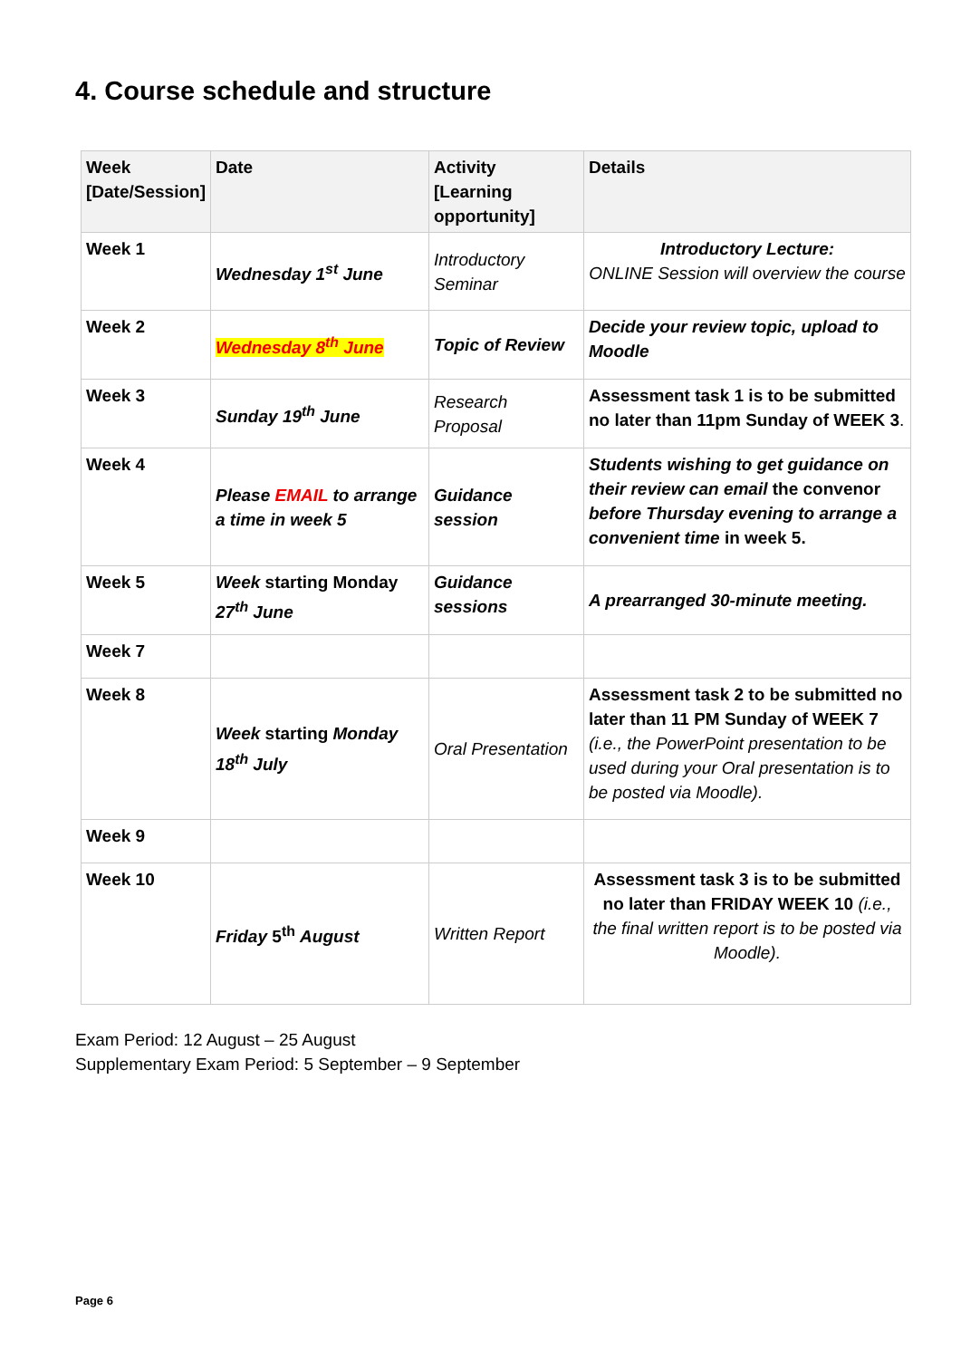4. Course schedule and structure
| Week [Date/Session] | Date | Activity [Learning opportunity] | Details |
| --- | --- | --- | --- |
| Week 1 | Wednesday 1<sup>st</sup> June | Introductory Seminar | Introductory Lecture: ONLINE Session will overview the course |
| Week 2 | Wednesday 8<sup>th</sup> June | Topic of Review | Decide your review topic, upload to Moodle |
| Week 3 | Sunday 19<sup>th</sup> June | Research Proposal | Assessment task 1 is to be submitted no later than 11pm Sunday of WEEK 3 . |
| Week 4 | Please EMAIL to arrange a time in week 5 | Guidance session | Students wishing to get guidance on their review can email the convenor before Thursday evening to arrange a convenient time in week 5. |
| Week 5 | Week starting Monday 27<sup>th</sup> June | Guidance sessions | A prearranged 30-minute meeting. |
| Week 7 | | | |
| Week 8 | Week starting Monday 18<sup>th</sup> July | Oral Presentation | Assessment task 2 to be submitted no later than 11 PM Sunday of WEEK 7 (i.e., the PowerPoint presentation to be used during your Oral presentation is to be posted via Moodle). |
| Week 9 | | | |
| Week 10 | Friday 5<sup>th</sup> August | Written Report | Assessment task 3 is to be submitted no later than FRIDAY WEEK 10 (i.e., the final written report is to be posted via Moodle). |
Exam Period: 12 August – 25 August
Supplementary Exam Period: 5 September – 9 September
Page 6